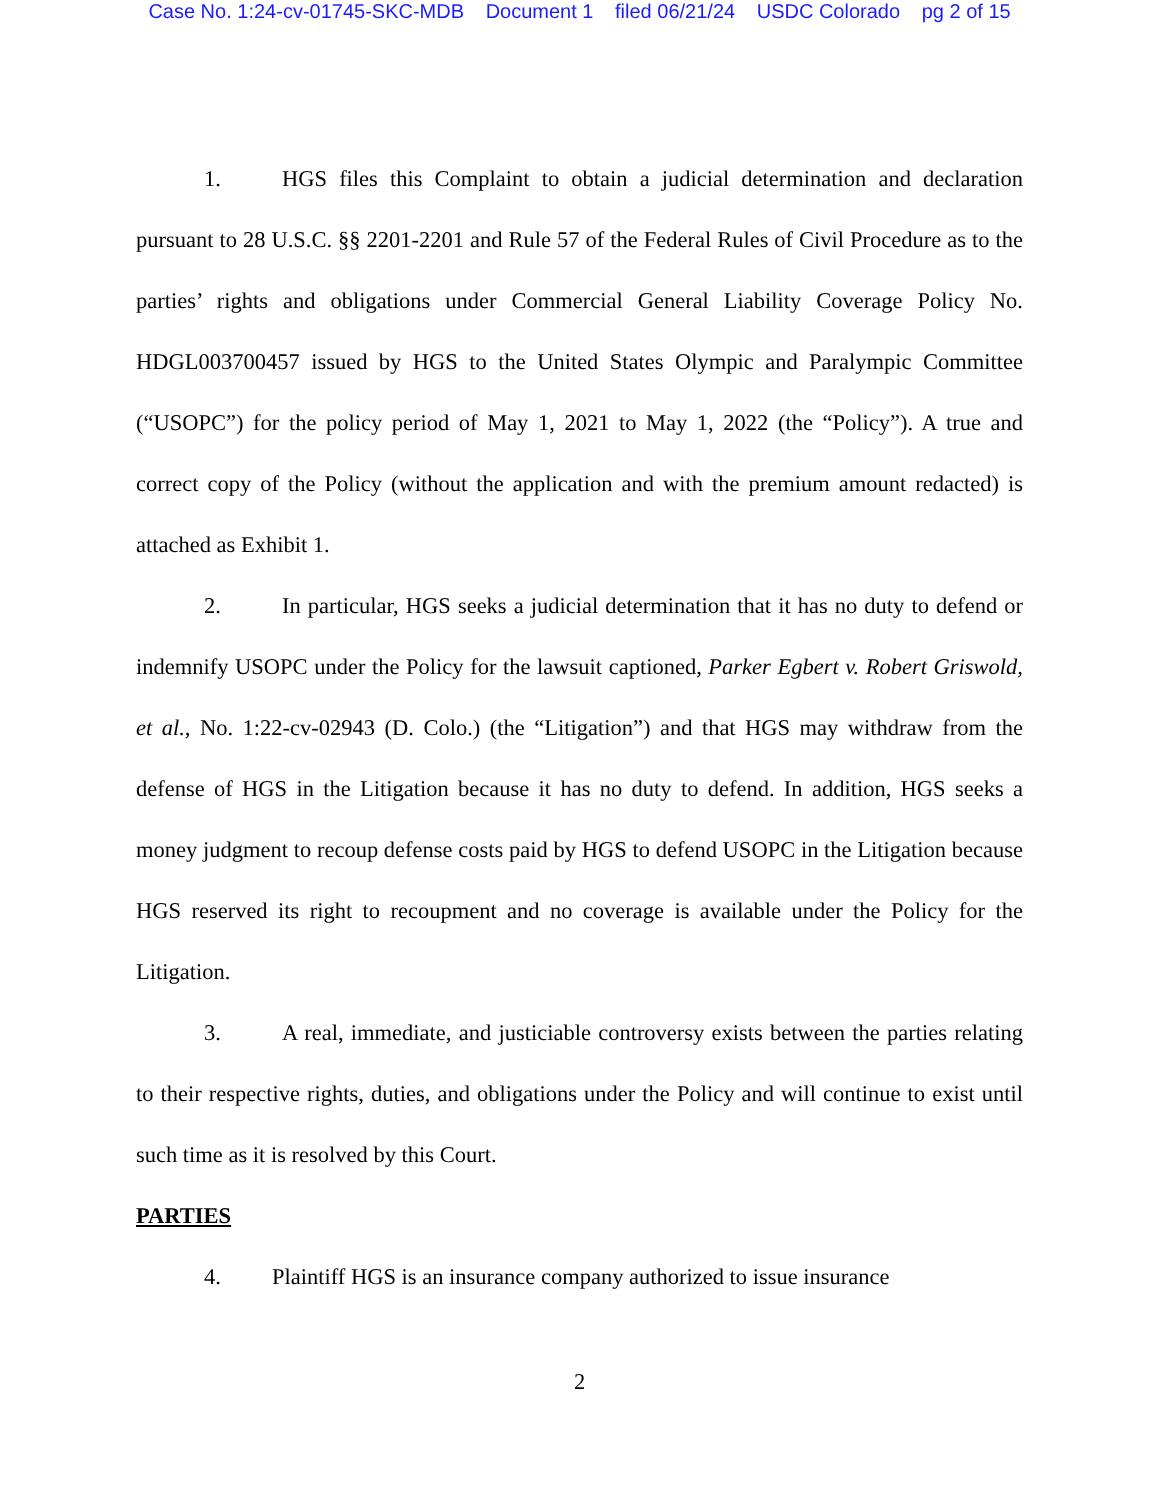Case No. 1:24-cv-01745-SKC-MDB Document 1 filed 06/21/24 USDC Colorado pg 2 of 15
1. HGS files this Complaint to obtain a judicial determination and declaration pursuant to 28 U.S.C. §§ 2201-2201 and Rule 57 of the Federal Rules of Civil Procedure as to the parties’ rights and obligations under Commercial General Liability Coverage Policy No. HDGL003700457 issued by HGS to the United States Olympic and Paralympic Committee (“USOPC”) for the policy period of May 1, 2021 to May 1, 2022 (the “Policy”). A true and correct copy of the Policy (without the application and with the premium amount redacted) is attached as Exhibit 1.
2. In particular, HGS seeks a judicial determination that it has no duty to defend or indemnify USOPC under the Policy for the lawsuit captioned, Parker Egbert v. Robert Griswold, et al., No. 1:22-cv-02943 (D. Colo.) (the “Litigation”) and that HGS may withdraw from the defense of HGS in the Litigation because it has no duty to defend. In addition, HGS seeks a money judgment to recoup defense costs paid by HGS to defend USOPC in the Litigation because HGS reserved its right to recoupment and no coverage is available under the Policy for the Litigation.
3. A real, immediate, and justiciable controversy exists between the parties relating to their respective rights, duties, and obligations under the Policy and will continue to exist until such time as it is resolved by this Court.
PARTIES
4. Plaintiff HGS is an insurance company authorized to issue insurance
2